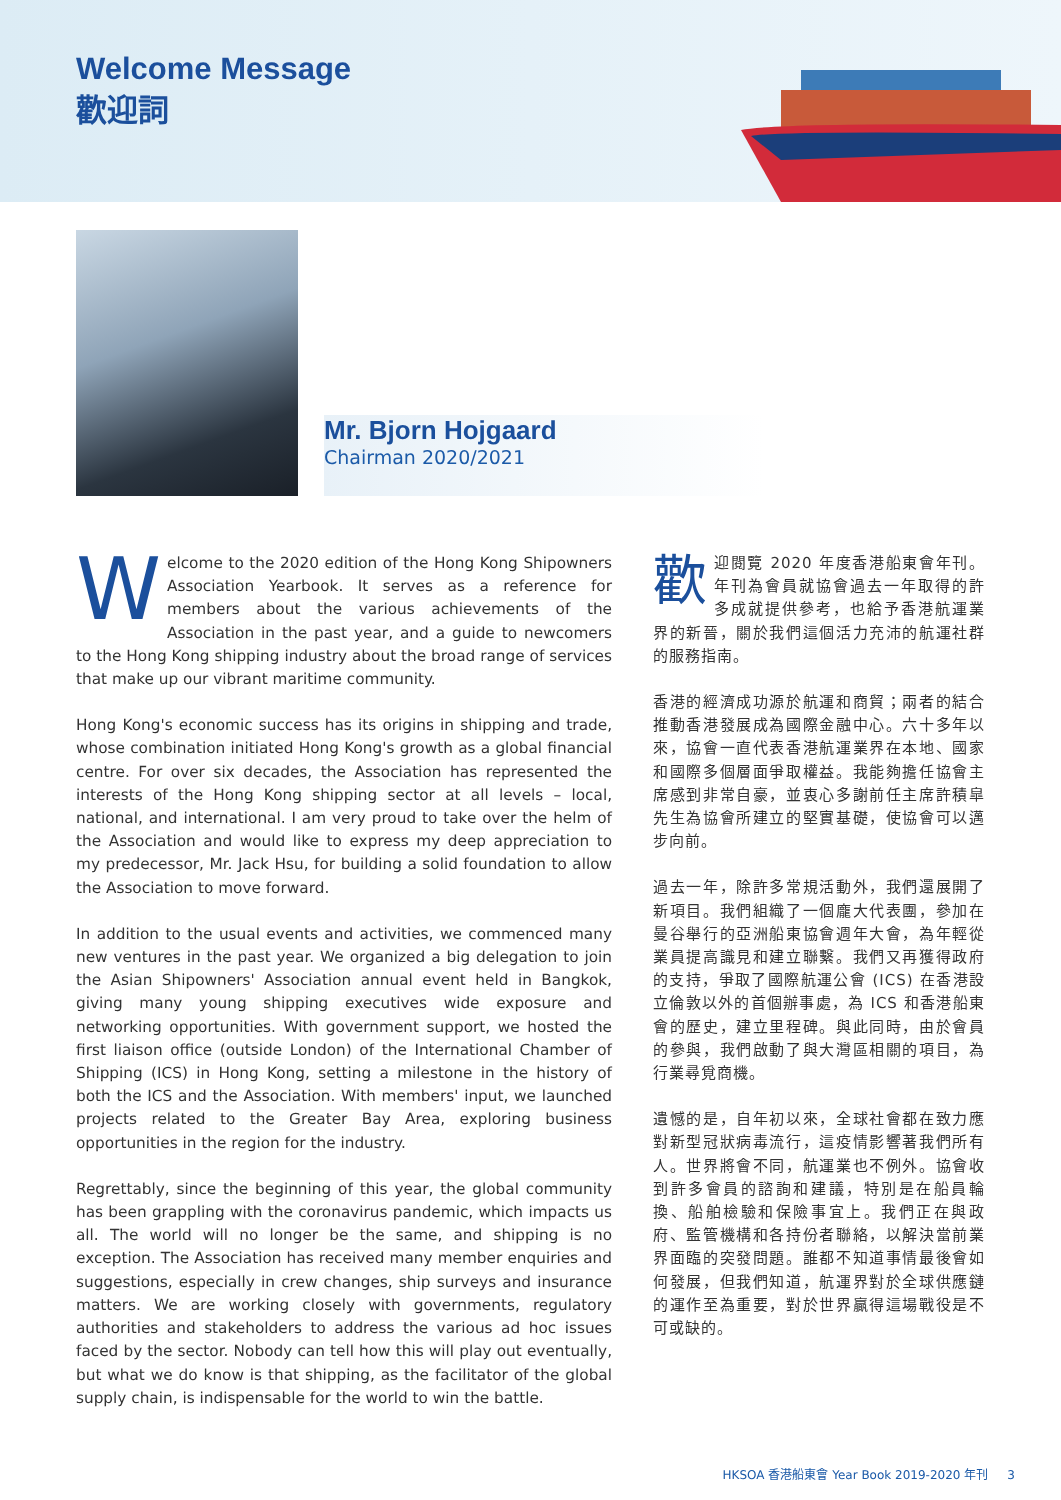Welcome Message
歡迎詞
Mr. Bjorn Hojgaard
Chairman 2020/2021
Welcome to the 2020 edition of the Hong Kong Shipowners Association Yearbook. It serves as a reference for members about the various achievements of the Association in the past year, and a guide to newcomers to the Hong Kong shipping industry about the broad range of services that make up our vibrant maritime community.
Hong Kong's economic success has its origins in shipping and trade, whose combination initiated Hong Kong's growth as a global financial centre. For over six decades, the Association has represented the interests of the Hong Kong shipping sector at all levels – local, national, and international. I am very proud to take over the helm of the Association and would like to express my deep appreciation to my predecessor, Mr. Jack Hsu, for building a solid foundation to allow the Association to move forward.
In addition to the usual events and activities, we commenced many new ventures in the past year. We organized a big delegation to join the Asian Shipowners' Association annual event held in Bangkok, giving many young shipping executives wide exposure and networking opportunities. With government support, we hosted the first liaison office (outside London) of the International Chamber of Shipping (ICS) in Hong Kong, setting a milestone in the history of both the ICS and the Association. With members' input, we launched projects related to the Greater Bay Area, exploring business opportunities in the region for the industry.
Regrettably, since the beginning of this year, the global community has been grappling with the coronavirus pandemic, which impacts us all. The world will no longer be the same, and shipping is no exception. The Association has received many member enquiries and suggestions, especially in crew changes, ship surveys and insurance matters. We are working closely with governments, regulatory authorities and stakeholders to address the various ad hoc issues faced by the sector. Nobody can tell how this will play out eventually, but what we do know is that shipping, as the facilitator of the global supply chain, is indispensable for the world to win the battle.
歡迎閱覽 2020 年度香港船東會年刊。年刊為會員就協會過去一年取得的許多成就提供參考，也給予香港航運業界的新晉，關於我們這個活力充沛的航運社群的服務指南。
香港的經濟成功源於航運和商貿；兩者的結合推動香港發展成為國際金融中心。六十多年以來，協會一直代表香港航運業界在本地、國家和國際多個層面爭取權益。我能夠擔任協會主席感到非常自豪，並衷心多謝前任主席許積皐先生為協會所建立的堅實基礎，使協會可以邁步向前。
過去一年，除許多常規活動外，我們還展開了新項目。我們組織了一個龐大代表團，參加在曼谷舉行的亞洲船東協會週年大會，為年輕從業員提高識見和建立聯繫。我們又再獲得政府的支持，爭取了國際航運公會 (ICS) 在香港設立倫敦以外的首個辦事處，為 ICS 和香港船東會的歷史，建立里程碑。與此同時，由於會員的參與，我們啟動了與大灣區相關的項目，為行業尋覓商機。
遺憾的是，自年初以來，全球社會都在致力應對新型冠狀病毒流行，這疫情影響著我們所有人。世界將會不同，航運業也不例外。協會收到許多會員的諮詢和建議，特別是在船員輪換、船舶檢驗和保險事宜上。我們正在與政府、監管機構和各持份者聯絡，以解決當前業界面臨的突發問題。誰都不知道事情最後會如何發展，但我們知道，航運界對於全球供應鏈的運作至為重要，對於世界贏得這場戰役是不可或缺的。
HKSOA 香港船東會 Year Book 2019-2020 年刊 3